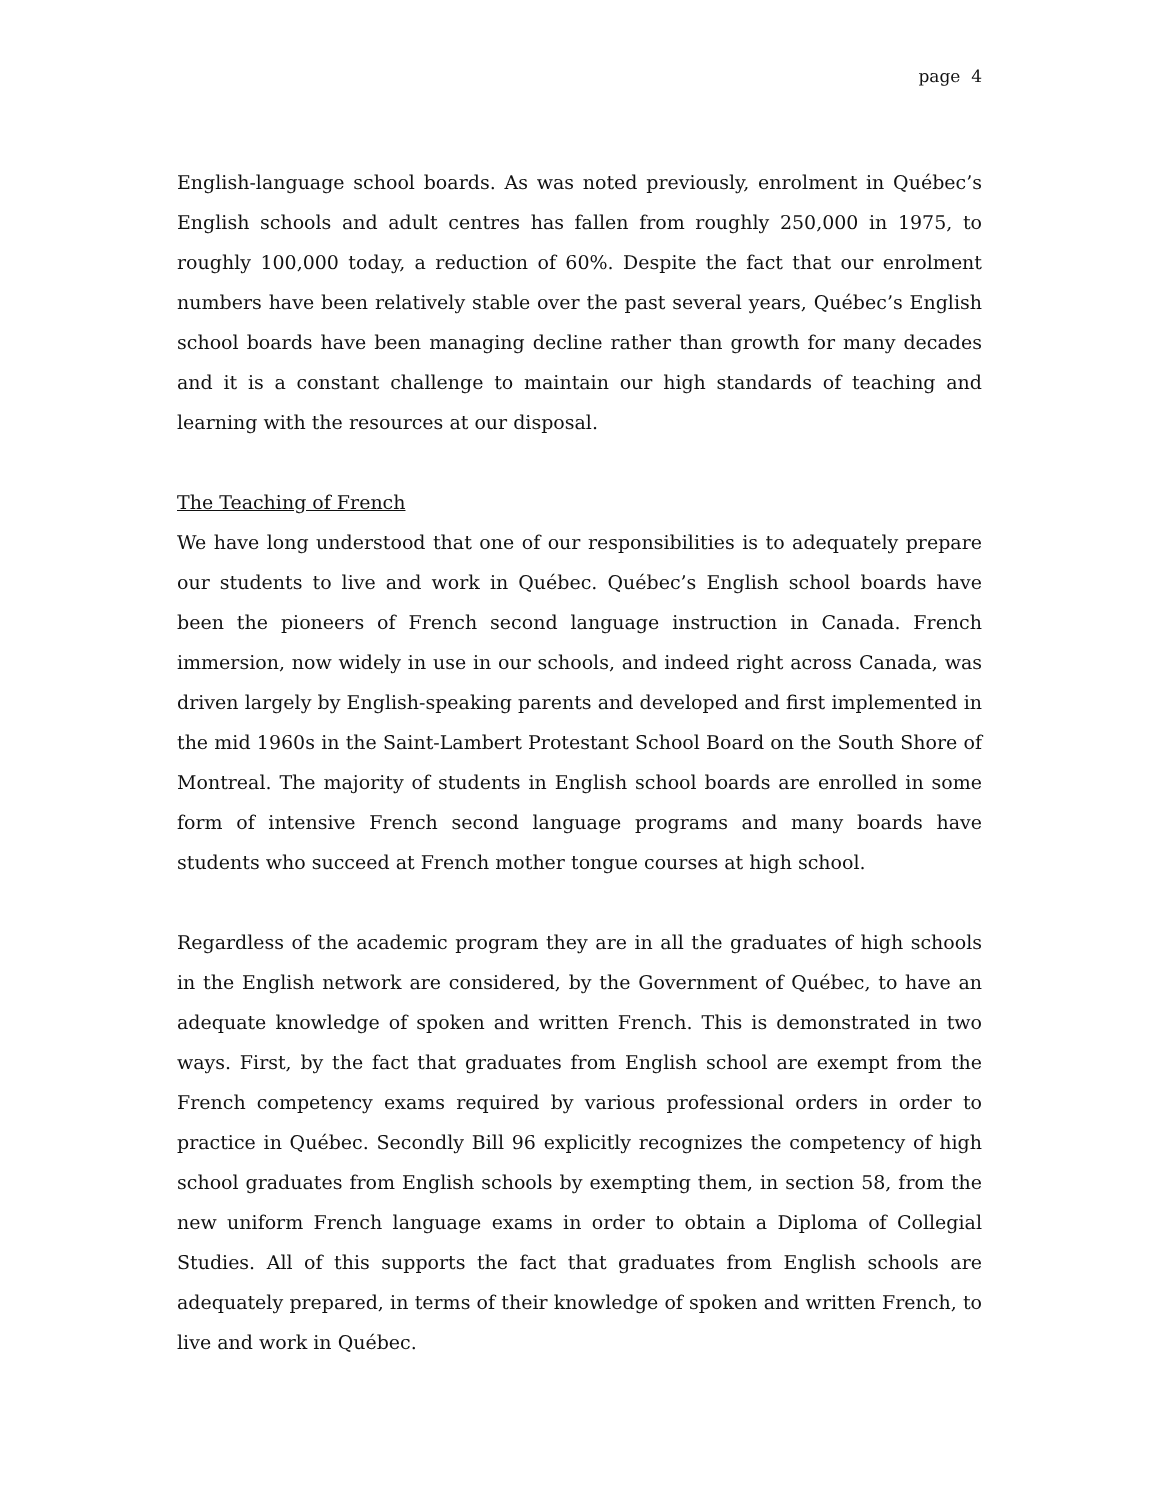page 4
English-language school boards. As was noted previously, enrolment in Québec’s English schools and adult centres has fallen from roughly 250,000 in 1975, to roughly 100,000 today, a reduction of 60%. Despite the fact that our enrolment numbers have been relatively stable over the past several years, Québec’s English school boards have been managing decline rather than growth for many decades and it is a constant challenge to maintain our high standards of teaching and learning with the resources at our disposal.
The Teaching of French
We have long understood that one of our responsibilities is to adequately prepare our students to live and work in Québec. Québec’s English school boards have been the pioneers of French second language instruction in Canada. French immersion, now widely in use in our schools, and indeed right across Canada, was driven largely by English-speaking parents and developed and first implemented in the mid 1960s in the Saint-Lambert Protestant School Board on the South Shore of Montreal. The majority of students in English school boards are enrolled in some form of intensive French second language programs and many boards have students who succeed at French mother tongue courses at high school.
Regardless of the academic program they are in all the graduates of high schools in the English network are considered, by the Government of Québec, to have an adequate knowledge of spoken and written French. This is demonstrated in two ways. First, by the fact that graduates from English school are exempt from the French competency exams required by various professional orders in order to practice in Québec. Secondly Bill 96 explicitly recognizes the competency of high school graduates from English schools by exempting them, in section 58, from the new uniform French language exams in order to obtain a Diploma of Collegial Studies. All of this supports the fact that graduates from English schools are adequately prepared, in terms of their knowledge of spoken and written French, to live and work in Québec.